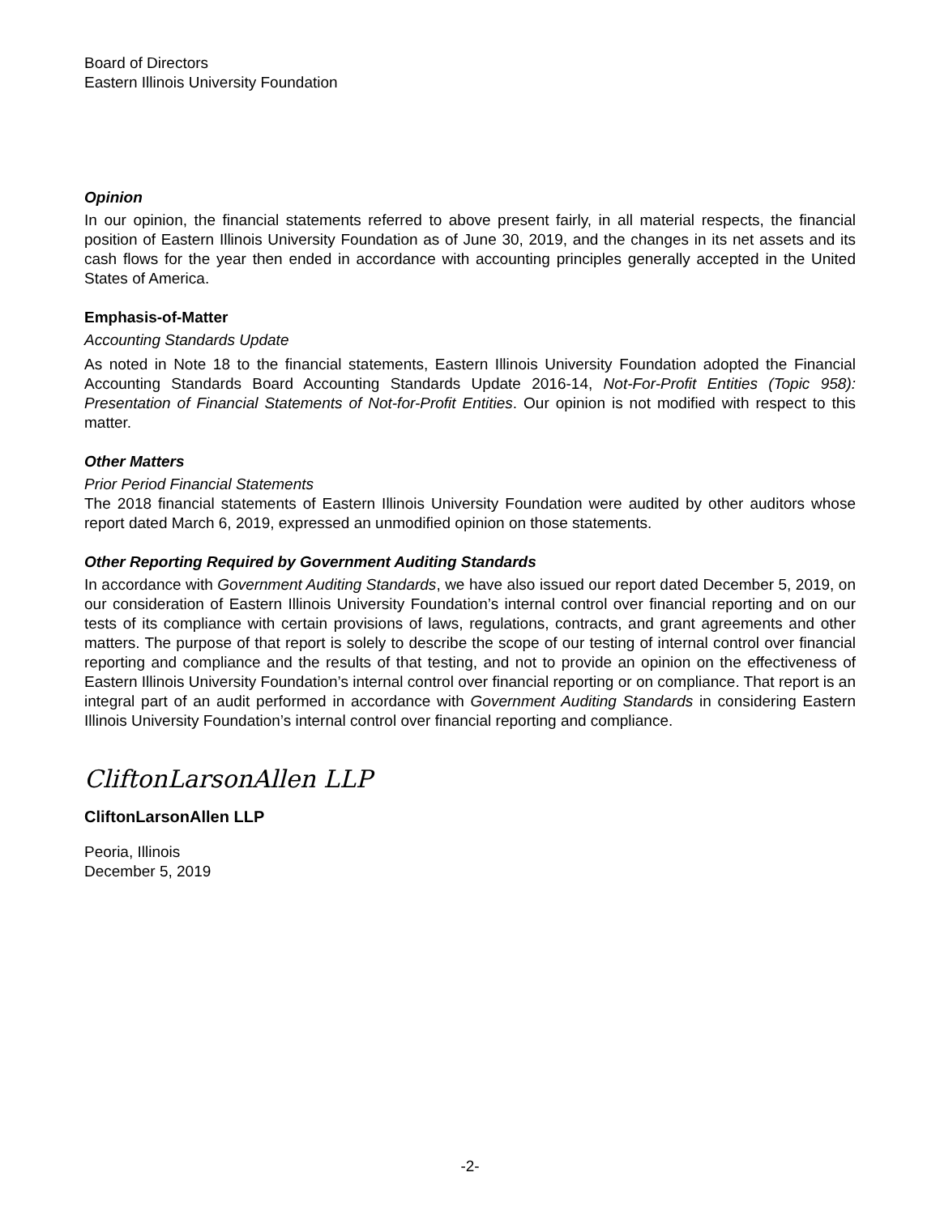Board of Directors
Eastern Illinois University Foundation
Opinion
In our opinion, the financial statements referred to above present fairly, in all material respects, the financial position of Eastern Illinois University Foundation as of June 30, 2019, and the changes in its net assets and its cash flows for the year then ended in accordance with accounting principles generally accepted in the United States of America.
Emphasis-of-Matter
Accounting Standards Update
As noted in Note 18 to the financial statements, Eastern Illinois University Foundation adopted the Financial Accounting Standards Board Accounting Standards Update 2016-14, Not-For-Profit Entities (Topic 958): Presentation of Financial Statements of Not-for-Profit Entities. Our opinion is not modified with respect to this matter.
Other Matters
Prior Period Financial Statements
The 2018 financial statements of Eastern Illinois University Foundation were audited by other auditors whose report dated March 6, 2019, expressed an unmodified opinion on those statements.
Other Reporting Required by Government Auditing Standards
In accordance with Government Auditing Standards, we have also issued our report dated December 5, 2019, on our consideration of Eastern Illinois University Foundation’s internal control over financial reporting and on our tests of its compliance with certain provisions of laws, regulations, contracts, and grant agreements and other matters. The purpose of that report is solely to describe the scope of our testing of internal control over financial reporting and compliance and the results of that testing, and not to provide an opinion on the effectiveness of Eastern Illinois University Foundation’s internal control over financial reporting or on compliance. That report is an integral part of an audit performed in accordance with Government Auditing Standards in considering Eastern Illinois University Foundation’s internal control over financial reporting and compliance.
CliftonLarsonAllen LLP
CliftonLarsonAllen LLP
Peoria, Illinois
December 5, 2019
-2-